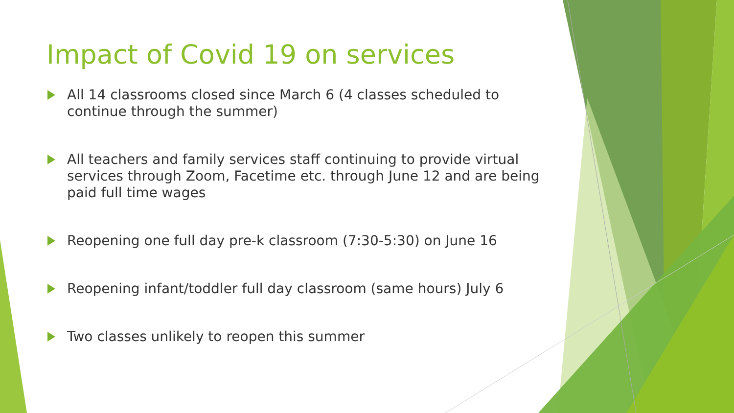Impact of Covid 19 on services
All 14 classrooms closed since March 6 (4 classes scheduled to continue through the summer)
All teachers and family services staff continuing to provide virtual services through Zoom, Facetime etc. through June 12 and are being paid full time wages
Reopening one full day pre-k classroom (7:30-5:30) on June 16
Reopening infant/toddler full day classroom (same hours) July 6
Two classes unlikely to reopen this summer